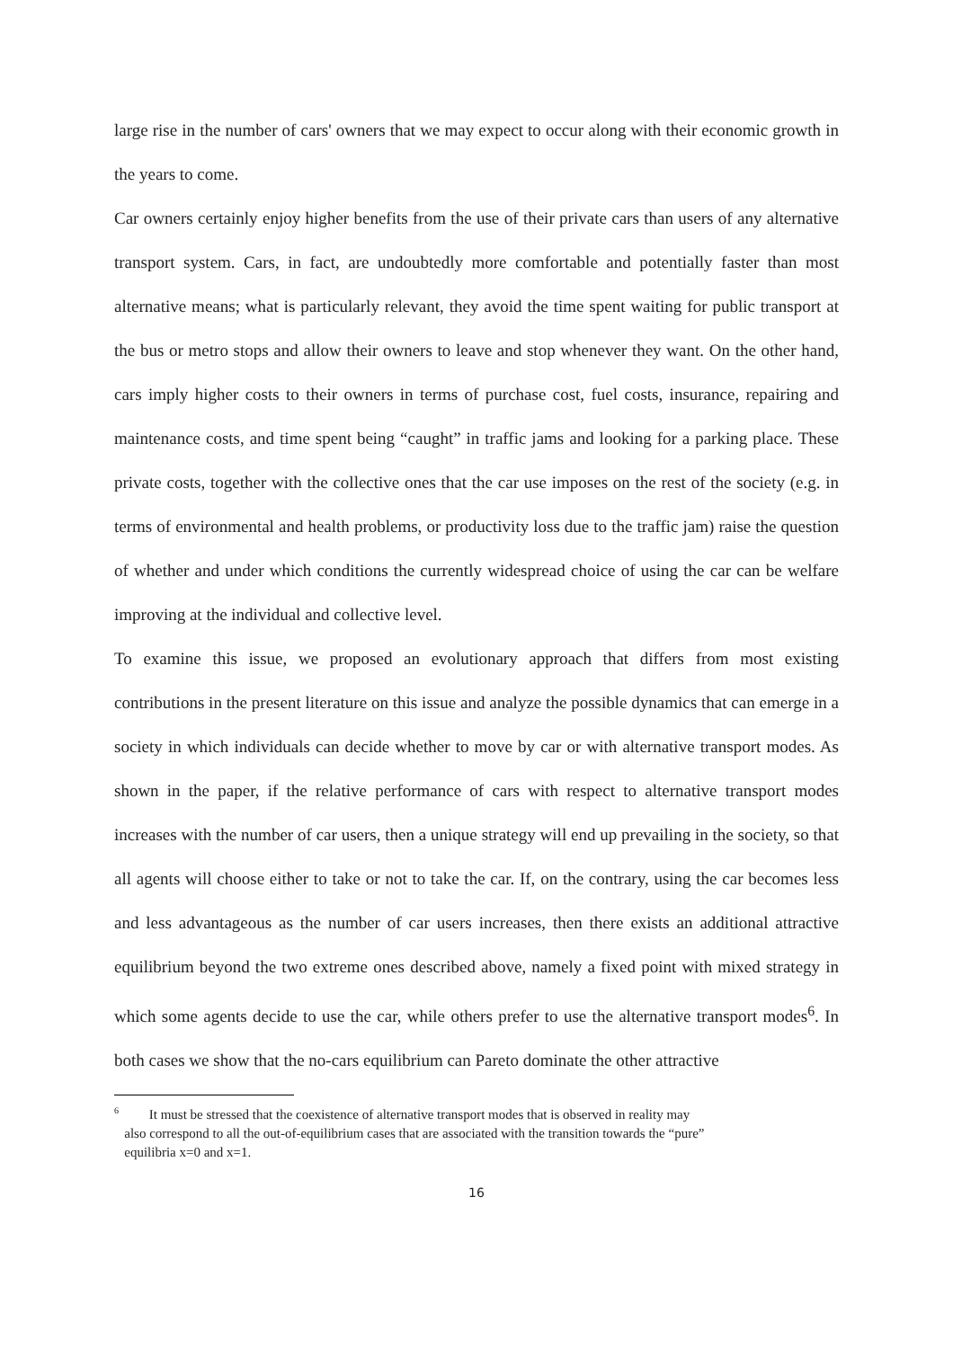large rise in the number of cars' owners that we may expect to occur along with their economic growth in the years to come.
Car owners certainly enjoy higher benefits from the use of their private cars than users of any alternative transport system. Cars, in fact, are undoubtedly more comfortable and potentially faster than most alternative means; what is particularly relevant, they avoid the time spent waiting for public transport at the bus or metro stops and allow their owners to leave and stop whenever they want. On the other hand, cars imply higher costs to their owners in terms of purchase cost, fuel costs, insurance, repairing and maintenance costs, and time spent being “caught” in traffic jams and looking for a parking place. These private costs, together with the collective ones that the car use imposes on the rest of the society (e.g. in terms of environmental and health problems, or productivity loss due to the traffic jam) raise the question of whether and under which conditions the currently widespread choice of using the car can be welfare improving at the individual and collective level.
To examine this issue, we proposed an evolutionary approach that differs from most existing contributions in the present literature on this issue and analyze the possible dynamics that can emerge in a society in which individuals can decide whether to move by car or with alternative transport modes. As shown in the paper, if the relative performance of cars with respect to alternative transport modes increases with the number of car users, then a unique strategy will end up prevailing in the society, so that all agents will choose either to take or not to take the car. If, on the contrary, using the car becomes less and less advantageous as the number of car users increases, then there exists an additional attractive equilibrium beyond the two extreme ones described above, namely a fixed point with mixed strategy in which some agents decide to use the car, while others prefer to use the alternative transport modes<sup>6</sup>. In both cases we show that the no-cars equilibrium can Pareto dominate the other attractive
<sup>6</sup> It must be stressed that the coexistence of alternative transport modes that is observed in reality may
also correspond to all the out-of-equilibrium cases that are associated with the transition towards the “pure”
equilibria x=0 and x=1.
16